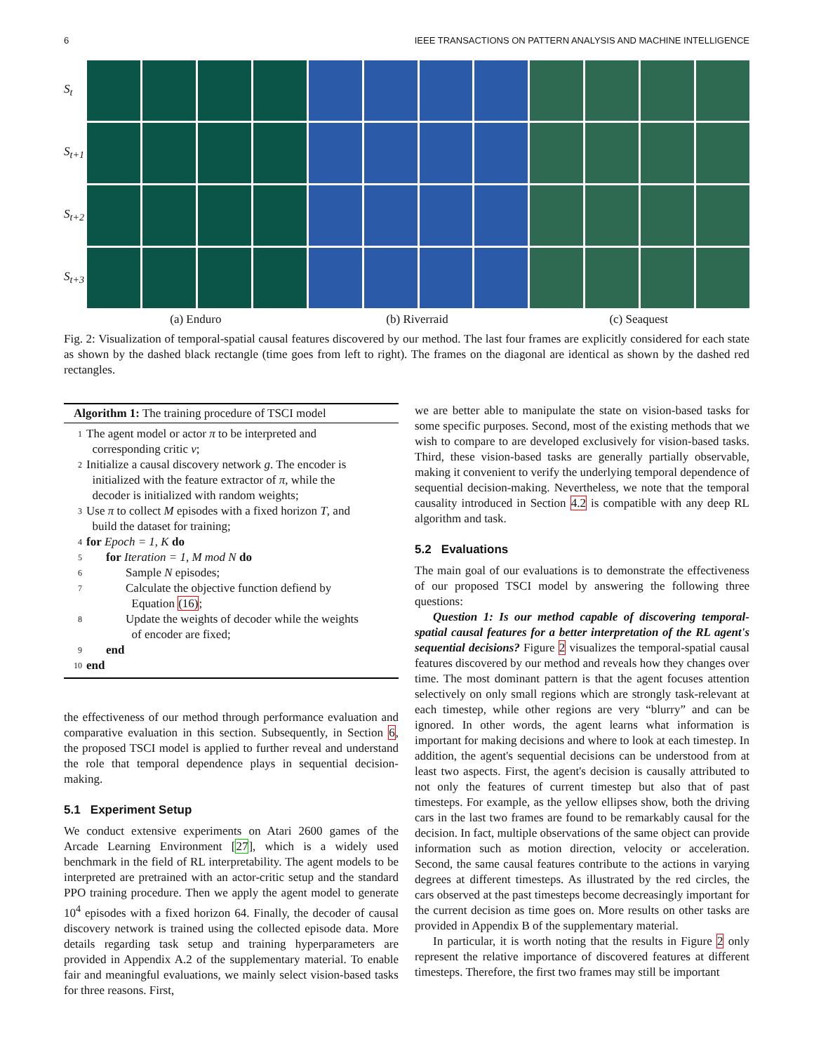6 IEEE TRANSACTIONS ON PATTERN ANALYSIS AND MACHINE INTELLIGENCE
S<sub>t</sub>
S<sub>t+1</sub>
S<sub>t+2</sub>
S<sub>t+3</sub>
(a) Enduro (b) Riverraid (c) Seaquest
Fig. 2: Visualization of temporal-spatial causal features discovered by our method. The last four frames are explicitly considered for each state as shown by the dashed black rectangle (time goes from left to right). The frames on the diagonal are identical as shown by the dashed red rectangles.
Algorithm 1: The training procedure of TSCI model
1 The agent model or actor π to be interpreted and
corresponding critic v;
2 Initialize a causal discovery network g. The encoder is
initialized with the feature extractor of π, while the
decoder is initialized with random weights;
3 Use π to collect M episodes with a fixed horizon T, and
build the dataset for training;
4 for Epoch = 1, K do
5 for Iteration = 1, M mod N do
6 Sample N episodes;
7 Calculate the objective function defiend by
Equation (16);
8 Update the weights of decoder while the weights
of encoder are fixed;
9 end
10 end
the effectiveness of our method through performance evaluation and comparative evaluation in this section. Subsequently, in Section 6, the proposed TSCI model is applied to further reveal and understand the role that temporal dependence plays in sequential decision-making.
5.1 Experiment Setup
We conduct extensive experiments on Atari 2600 games of the Arcade Learning Environment [27], which is a widely used benchmark in the field of RL interpretability. The agent models to be interpreted are pretrained with an actor-critic setup and the standard PPO training procedure. Then we apply the agent model to generate 10<sup>4</sup> episodes with a fixed horizon 64. Finally, the decoder of causal discovery network is trained using the collected episode data. More details regarding task setup and training hyperparameters are provided in Appendix A.2 of the supplementary material. To enable fair and meaningful evaluations, we mainly select vision-based tasks for three reasons. First,
we are better able to manipulate the state on vision-based tasks for some specific purposes. Second, most of the existing methods that we wish to compare to are developed exclusively for vision-based tasks. Third, these vision-based tasks are generally partially observable, making it convenient to verify the underlying temporal dependence of sequential decision-making. Nevertheless, we note that the temporal causality introduced in Section 4.2 is compatible with any deep RL algorithm and task.
5.2 Evaluations
The main goal of our evaluations is to demonstrate the effectiveness of our proposed TSCI model by answering the following three questions:
Question 1: Is our method capable of discovering temporal-spatial causal features for a better interpretation of the RL agent's sequential decisions? Figure 2 visualizes the temporal-spatial causal features discovered by our method and reveals how they changes over time. The most dominant pattern is that the agent focuses attention selectively on only small regions which are strongly task-relevant at each timestep, while other regions are very “blurry” and can be ignored. In other words, the agent learns what information is important for making decisions and where to look at each timestep. In addition, the agent's sequential decisions can be understood from at least two aspects. First, the agent's decision is causally attributed to not only the features of current timestep but also that of past timesteps. For example, as the yellow ellipses show, both the driving cars in the last two frames are found to be remarkably causal for the decision. In fact, multiple observations of the same object can provide information such as motion direction, velocity or acceleration. Second, the same causal features contribute to the actions in varying degrees at different timesteps. As illustrated by the red circles, the cars observed at the past timesteps become decreasingly important for the current decision as time goes on. More results on other tasks are provided in Appendix B of the supplementary material.
In particular, it is worth noting that the results in Figure 2 only represent the relative importance of discovered features at different timesteps. Therefore, the first two frames may still be important